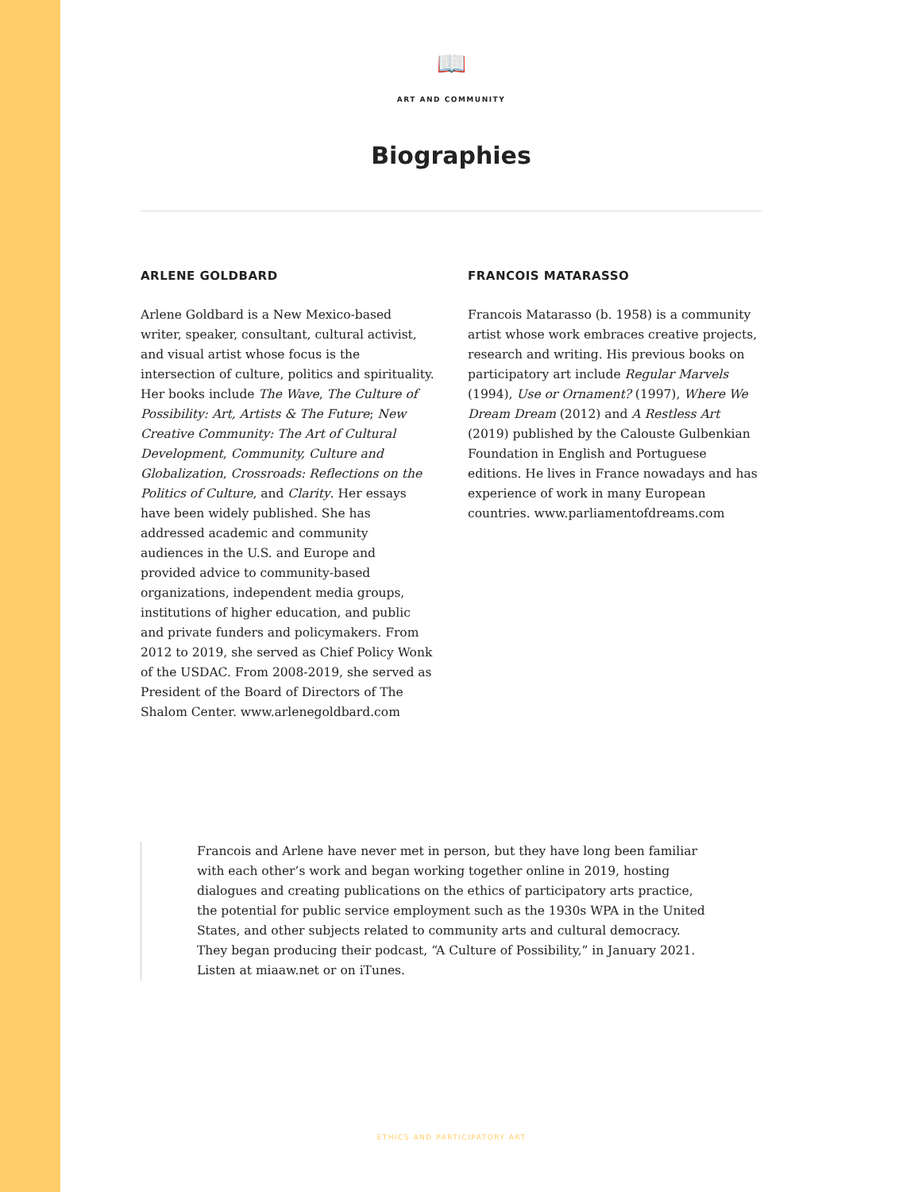📖
ART AND COMMUNITY
Biographies
ARLENE GOLDBARD
Arlene Goldbard is a New Mexico-based writer, speaker, consultant, cultural activist, and visual artist whose focus is the intersection of culture, politics and spirituality. Her books include The Wave, The Culture of Possibility: Art, Artists & The Future; New Creative Community: The Art of Cultural Development, Community, Culture and Globalization, Crossroads: Reflections on the Politics of Culture, and Clarity. Her essays have been widely published. She has addressed academic and community audiences in the U.S. and Europe and provided advice to community-based organizations, independent media groups, institutions of higher education, and public and private funders and policymakers. From 2012 to 2019, she served as Chief Policy Wonk of the USDAC. From 2008-2019, she served as President of the Board of Directors of The Shalom Center. www.arlenegoldbard.com
FRANCOIS MATARASSO
Francois Matarasso (b. 1958) is a community artist whose work embraces creative projects, research and writing. His previous books on participatory art include Regular Marvels (1994), Use or Ornament? (1997), Where We Dream Dream (2012) and A Restless Art (2019) published by the Calouste Gulbenkian Foundation in English and Portuguese editions. He lives in France nowadays and has experience of work in many European countries. www.parliamentofdreams.com
Francois and Arlene have never met in person, but they have long been familiar with each other’s work and began working together online in 2019, hosting dialogues and creating publications on the ethics of participatory arts practice, the potential for public service employment such as the 1930s WPA in the United States, and other subjects related to community arts and cultural democracy. They began producing their podcast, “A Culture of Possibility,” in January 2021. Listen at miaaw.net or on iTunes.
ETHICS AND PARTICIPATORY ART